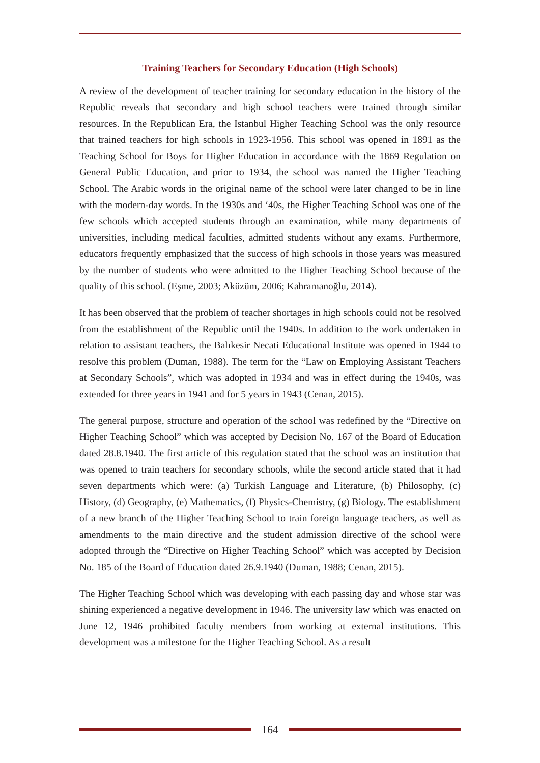Training Teachers for Secondary Education (High Schools)
A review of the development of teacher training for secondary education in the history of the Republic reveals that secondary and high school teachers were trained through similar resources. In the Republican Era, the Istanbul Higher Teaching School was the only resource that trained teachers for high schools in 1923-1956. This school was opened in 1891 as the Teaching School for Boys for Higher Education in accordance with the 1869 Regulation on General Public Education, and prior to 1934, the school was named the Higher Teaching School. The Arabic words in the original name of the school were later changed to be in line with the modern-day words. In the 1930s and ‘40s, the Higher Teaching School was one of the few schools which accepted students through an examination, while many departments of universities, including medical faculties, admitted students without any exams. Furthermore, educators frequently emphasized that the success of high schools in those years was measured by the number of students who were admitted to the Higher Teaching School because of the quality of this school. (Eşme, 2003; Aküzüm, 2006; Kahramanoğlu, 2014).
It has been observed that the problem of teacher shortages in high schools could not be resolved from the establishment of the Republic until the 1940s. In addition to the work undertaken in relation to assistant teachers, the Balıkesir Necati Educational Institute was opened in 1944 to resolve this problem (Duman, 1988). The term for the “Law on Employing Assistant Teachers at Secondary Schools”, which was adopted in 1934 and was in effect during the 1940s, was extended for three years in 1941 and for 5 years in 1943 (Cenan, 2015).
The general purpose, structure and operation of the school was redefined by the “Directive on Higher Teaching School” which was accepted by Decision No. 167 of the Board of Education dated 28.8.1940. The first article of this regulation stated that the school was an institution that was opened to train teachers for secondary schools, while the second article stated that it had seven departments which were: (a) Turkish Language and Literature, (b) Philosophy, (c) History, (d) Geography, (e) Mathematics, (f) Physics-Chemistry, (g) Biology. The establishment of a new branch of the Higher Teaching School to train foreign language teachers, as well as amendments to the main directive and the student admission directive of the school were adopted through the “Directive on Higher Teaching School” which was accepted by Decision No. 185 of the Board of Education dated 26.9.1940 (Duman, 1988; Cenan, 2015).
The Higher Teaching School which was developing with each passing day and whose star was shining experienced a negative development in 1946. The university law which was enacted on June 12, 1946 prohibited faculty members from working at external institutions. This development was a milestone for the Higher Teaching School. As a result
164